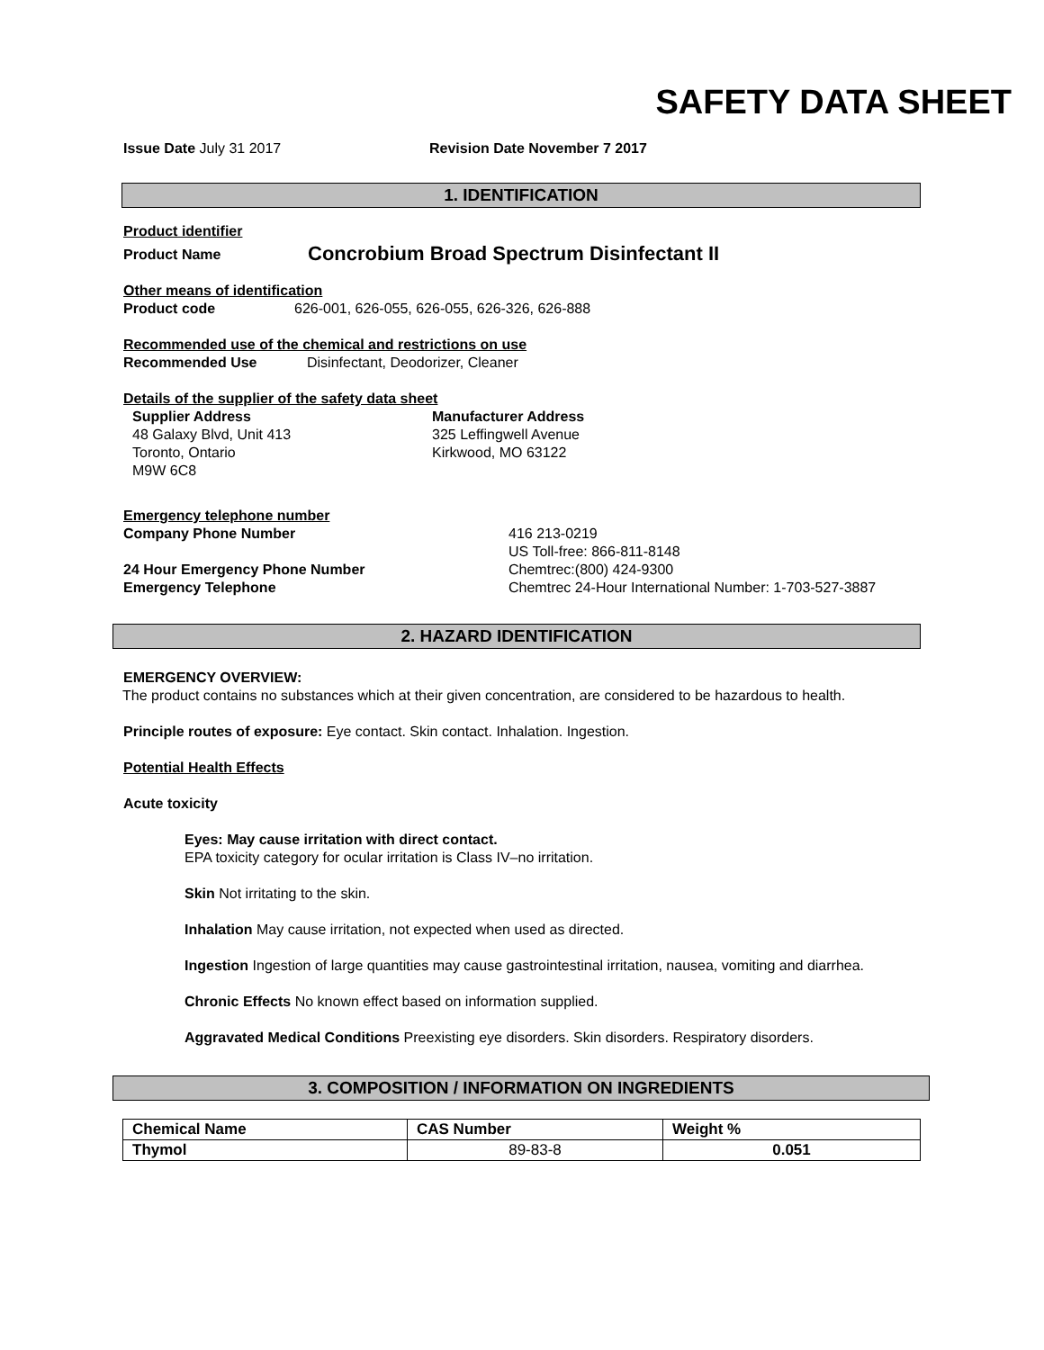SAFETY DATA SHEET
Issue Date July 31 2017 Revision Date November 7 2017
1. IDENTIFICATION
Product identifier
Product Name
Concrobium Broad Spectrum Disinfectant II
Other means of identification
Product code 626-001, 626-055, 626-055, 626-326, 626-888
Recommended use of the chemical and restrictions on use
Recommended Use Disinfectant, Deodorizer, Cleaner
Details of the supplier of the safety data sheet
Supplier Address
48 Galaxy Blvd, Unit 413
Toronto, Ontario
M9W 6C8
Manufacturer Address
325 Leffingwell Avenue
Kirkwood, MO 63122
Emergency telephone number
Company Phone Number
24 Hour Emergency Phone Number
Emergency Telephone
416 213-0219
US Toll-free: 866-811-8148
Chemtrec:(800) 424-9300
Chemtrec 24-Hour International Number: 1-703-527-3887
2. HAZARD IDENTIFICATION
EMERGENCY OVERVIEW:
The product contains no substances which at their given concentration, are considered to be hazardous to health.
Principle routes of exposure: Eye contact. Skin contact. Inhalation. Ingestion.
Potential Health Effects
Acute toxicity
Eyes: May cause irritation with direct contact.
EPA toxicity category for ocular irritation is Class IV–no irritation.
Skin Not irritating to the skin.
Inhalation May cause irritation, not expected when used as directed.
Ingestion Ingestion of large quantities may cause gastrointestinal irritation, nausea, vomiting and diarrhea.
Chronic Effects No known effect based on information supplied.
Aggravated Medical Conditions Preexisting eye disorders. Skin disorders. Respiratory disorders.
3. COMPOSITION / INFORMATION ON INGREDIENTS
| Chemical Name | CAS Number | Weight % |
| --- | --- | --- |
| Thymol | 89-83-8 | 0.051 |